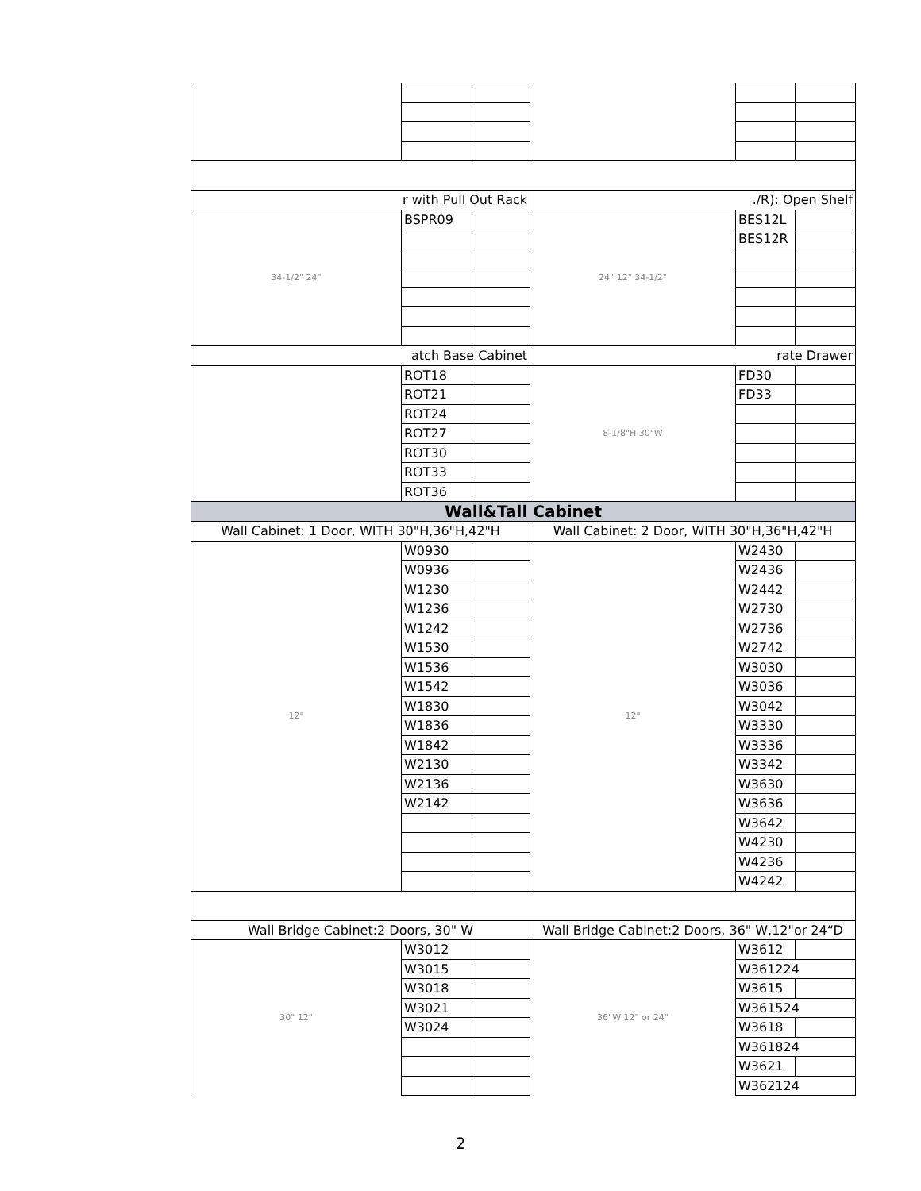| r with Pull Out Rack | | | ./R): Open Shelf | | |
| 34-1/2" 24" | BSPR09 | | 24" 12" 34-1/2" | BES12L | |
| | | | | BES12R | |
| atch Base Cabinet | | | rate Drawer | | |
| | ROT18 | | 8-1/8"H 30"W | FD30 | |
| | ROT21 | | | FD33 | |
| | ROT24 | | | | |
| | ROT27 | | | | |
| | ROT30 | | | | |
| | ROT33 | | | | |
| | ROT36 | | | | |
| Wall&Tall Cabinet | | | | | |
| Wall Cabinet: 1 Door, WITH 30"H,36"H,42"H | | | Wall Cabinet: 2 Door, WITH 30"H,36"H,42"H | | |
| 12" | W0930 | | 12" | W2430 | |
| | W0936 | | | W2436 | |
| | W1230 | | | W2442 | |
| | W1236 | | | W2730 | |
| | W1242 | | | W2736 | |
| | W1530 | | | W2742 | |
| | W1536 | | | W3030 | |
| | W1542 | | | W3036 | |
| | W1830 | | | W3042 | |
| | W1836 | | | W3330 | |
| | W1842 | | | W3336 | |
| | W2130 | | | W3342 | |
| | W2136 | | | W3630 | |
| | W2142 | | | W3636 | |
| | | | | W3642 | |
| | | | | W4230 | |
| | | | | W4236 | |
| | | | | W4242 | |
| Wall Bridge Cabinet:2 Doors, 30" W | | | Wall Bridge Cabinet:2 Doors, 36" W,12"or 24“D | | |
| 30" 12" | W3012 | | 36"W 12" or 24" | W3612 | |
| | W3015 | | | W361224 | |
| | W3018 | | | W3615 | |
| | W3021 | | | W361524 | |
| | W3024 | | | W3618 | |
| | | | | W361824 | |
| | | | | W3621 | |
| | | | | W362124 | |
2